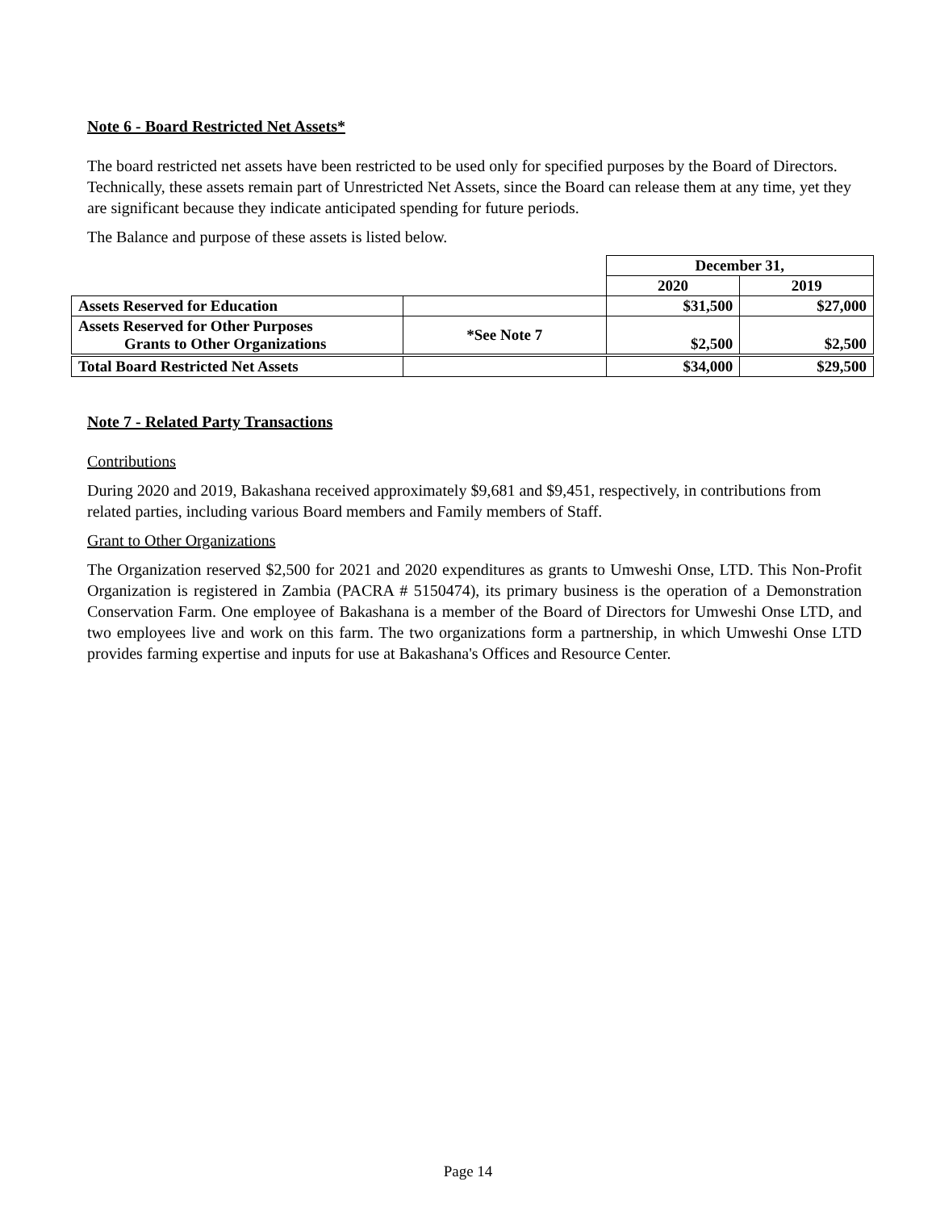Note 6 - Board Restricted Net Assets*
The board restricted net assets have been restricted to be used only for specified purposes by the Board of Directors. Technically, these assets remain part of Unrestricted Net Assets, since the Board can release them at any time, yet they are significant because they indicate anticipated spending for future periods.
The Balance and purpose of these assets is listed below.
| | | December 31, | |
| | | 2020 | 2019 |
| Assets Reserved for Education | | $31,500 | $27,000 |
| Assets Reserved for Other Purposes Grants to Other Organizations | *See Note 7 | $2,500 | $2,500 |
| Total Board Restricted Net Assets | | $34,000 | $29,500 |
Note 7 - Related Party Transactions
Contributions
During 2020 and 2019, Bakashana received approximately $9,681 and $9,451, respectively, in contributions from related parties, including various Board members and Family members of Staff.
Grant to Other Organizations
The Organization reserved $2,500 for 2021 and 2020 expenditures as grants to Umweshi Onse, LTD. This Non-Profit Organization is registered in Zambia (PACRA # 5150474), its primary business is the operation of a Demonstration Conservation Farm. One employee of Bakashana is a member of the Board of Directors for Umweshi Onse LTD, and two employees live and work on this farm. The two organizations form a partnership, in which Umweshi Onse LTD provides farming expertise and inputs for use at Bakashana's Offices and Resource Center.
Page 14